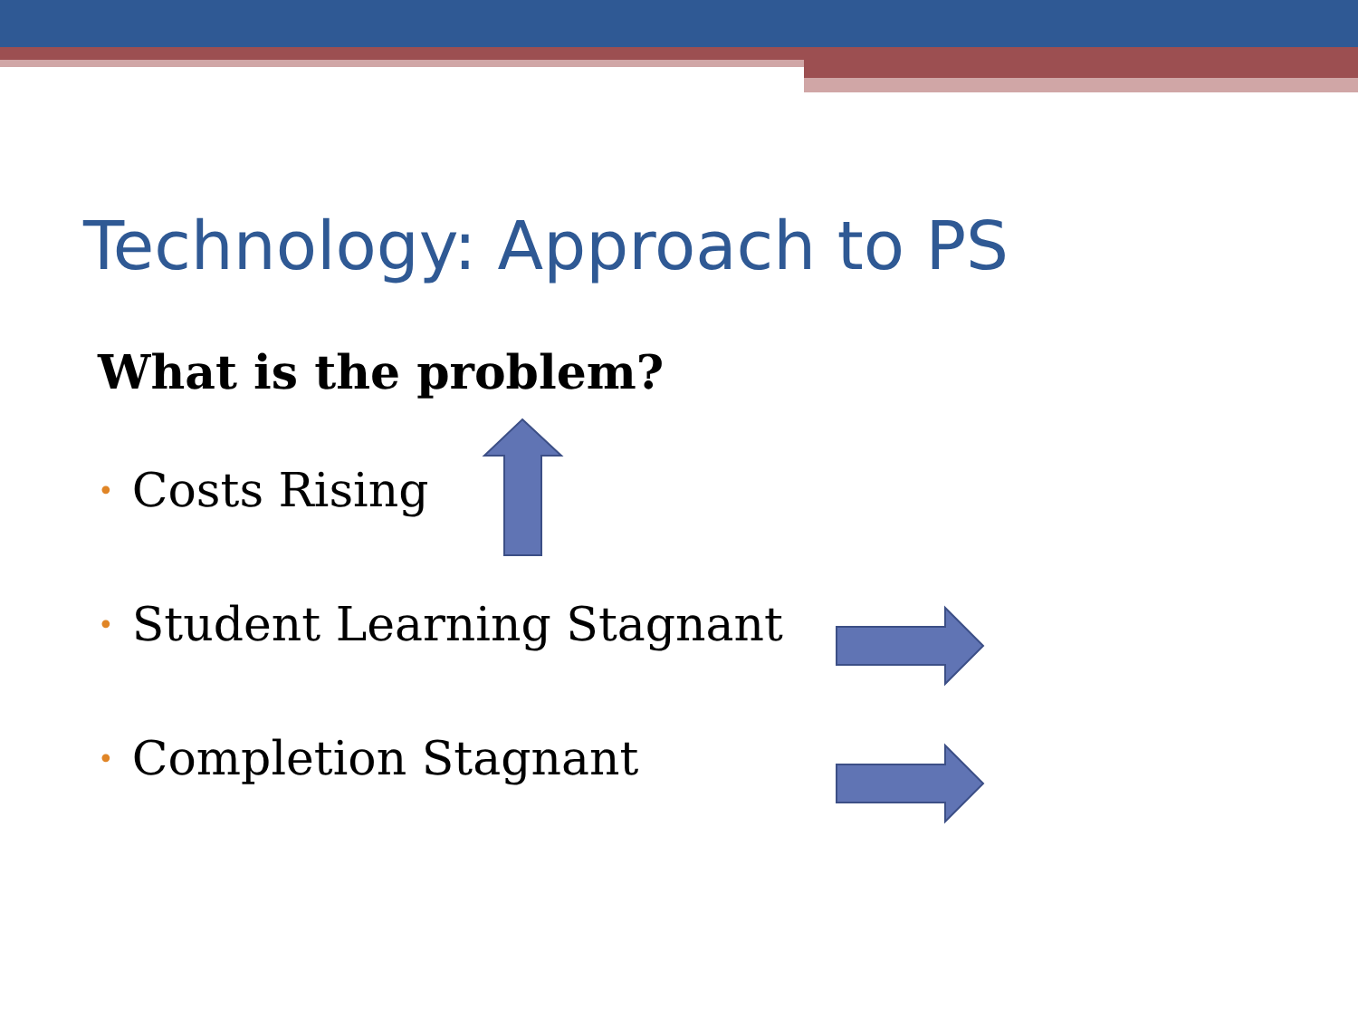Technology: Approach to PS
What is the problem?
• Costs Rising
• Student Learning Stagnant
• Completion Stagnant